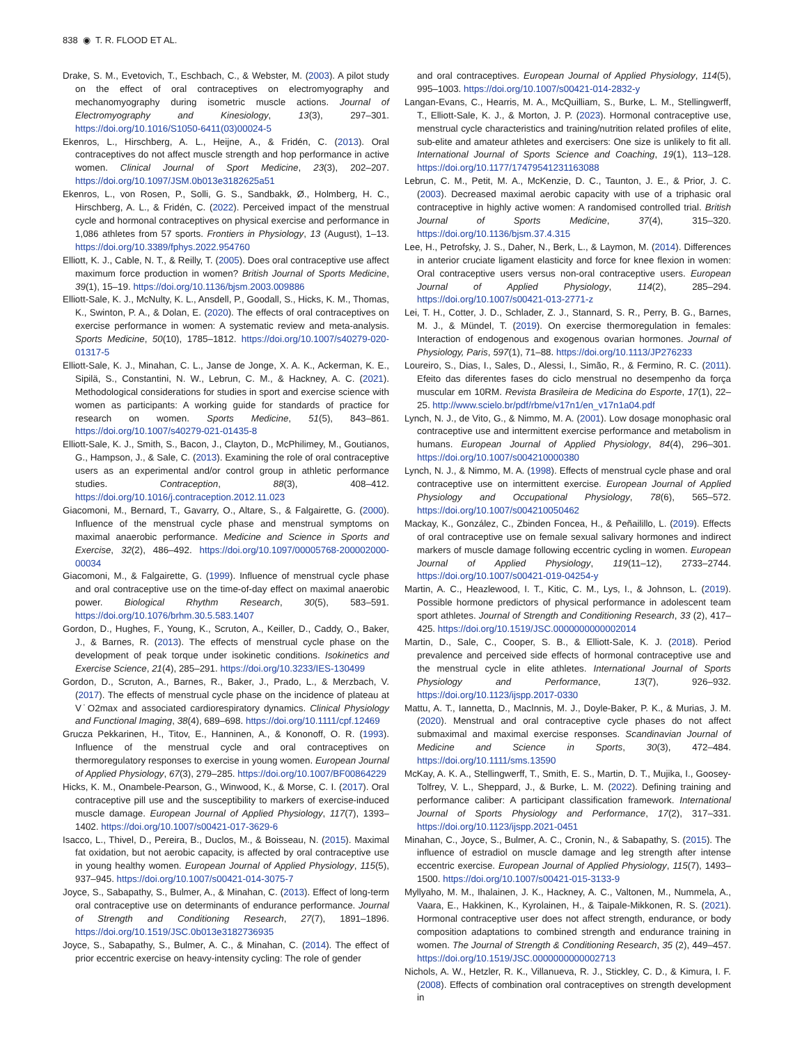838 ◉ T. R. FLOOD ET AL.
Drake, S. M., Evetovich, T., Eschbach, C., & Webster, M. (2003). A pilot study on the effect of oral contraceptives on electromyography and mechanomyography during isometric muscle actions. Journal of Electromyography and Kinesiology, 13(3), 297–301. https://doi.org/10.1016/S1050-6411(03)00024-5
Ekenros, L., Hirschberg, A. L., Heijne, A., & Fridén, C. (2013). Oral contraceptives do not affect muscle strength and hop performance in active women. Clinical Journal of Sport Medicine, 23(3), 202–207. https://doi.org/10.1097/JSM.0b013e3182625a51
Ekenros, L., von Rosen, P., Solli, G. S., Sandbakk, Ø., Holmberg, H. C., Hirschberg, A. L., & Fridén, C. (2022). Perceived impact of the menstrual cycle and hormonal contraceptives on physical exercise and performance in 1,086 athletes from 57 sports. Frontiers in Physiology, 13 (August), 1–13. https://doi.org/10.3389/fphys.2022.954760
Elliott, K. J., Cable, N. T., & Reilly, T. (2005). Does oral contraceptive use affect maximum force production in women? British Journal of Sports Medicine, 39(1), 15–19. https://doi.org/10.1136/bjsm.2003.009886
Elliott-Sale, K. J., McNulty, K. L., Ansdell, P., Goodall, S., Hicks, K. M., Thomas, K., Swinton, P. A., & Dolan, E. (2020). The effects of oral contraceptives on exercise performance in women: A systematic review and meta-analysis. Sports Medicine, 50(10), 1785–1812. https://doi.org/10.1007/s40279-020-01317-5
Elliott-Sale, K. J., Minahan, C. L., Janse de Jonge, X. A. K., Ackerman, K. E., Sipilä, S., Constantini, N. W., Lebrun, C. M., & Hackney, A. C. (2021). Methodological considerations for studies in sport and exercise science with women as participants: A working guide for standards of practice for research on women. Sports Medicine, 51(5), 843–861. https://doi.org/10.1007/s40279-021-01435-8
Elliott-Sale, K. J., Smith, S., Bacon, J., Clayton, D., McPhilimey, M., Goutianos, G., Hampson, J., & Sale, C. (2013). Examining the role of oral contraceptive users as an experimental and/or control group in athletic performance studies. Contraception, 88(3), 408–412. https://doi.org/10.1016/j.contraception.2012.11.023
Giacomoni, M., Bernard, T., Gavarry, O., Altare, S., & Falgairette, G. (2000). Influence of the menstrual cycle phase and menstrual symptoms on maximal anaerobic performance. Medicine and Science in Sports and Exercise, 32(2), 486–492. https://doi.org/10.1097/00005768-200002000-00034
Giacomoni, M., & Falgairette, G. (1999). Influence of menstrual cycle phase and oral contraceptive use on the time-of-day effect on maximal anaerobic power. Biological Rhythm Research, 30(5), 583–591. https://doi.org/10.1076/brhm.30.5.583.1407
Gordon, D., Hughes, F., Young, K., Scruton, A., Keiller, D., Caddy, O., Baker, J., & Barnes, R. (2013). The effects of menstrual cycle phase on the development of peak torque under isokinetic conditions. Isokinetics and Exercise Science, 21(4), 285–291. https://doi.org/10.3233/IES-130499
Gordon, D., Scruton, A., Barnes, R., Baker, J., Prado, L., & Merzbach, V. (2017). The effects of menstrual cycle phase on the incidence of plateau at V˙O2max and associated cardiorespiratory dynamics. Clinical Physiology and Functional Imaging, 38(4), 689–698. https://doi.org/10.1111/cpf.12469
Grucza Pekkarinen, H., Titov, E., Hanninen, A., & Kononoff, O. R. (1993). Influence of the menstrual cycle and oral contraceptives on thermoregulatory responses to exercise in young women. European Journal of Applied Physiology, 67(3), 279–285. https://doi.org/10.1007/BF00864229
Hicks, K. M., Onambele-Pearson, G., Winwood, K., & Morse, C. I. (2017). Oral contraceptive pill use and the susceptibility to markers of exercise-induced muscle damage. European Journal of Applied Physiology, 117(7), 1393–1402. https://doi.org/10.1007/s00421-017-3629-6
Isacco, L., Thivel, D., Pereira, B., Duclos, M., & Boisseau, N. (2015). Maximal fat oxidation, but not aerobic capacity, is affected by oral contraceptive use in young healthy women. European Journal of Applied Physiology, 115(5), 937–945. https://doi.org/10.1007/s00421-014-3075-7
Joyce, S., Sabapathy, S., Bulmer, A., & Minahan, C. (2013). Effect of long-term oral contraceptive use on determinants of endurance performance. Journal of Strength and Conditioning Research, 27(7), 1891–1896. https://doi.org/10.1519/JSC.0b013e3182736935
Joyce, S., Sabapathy, S., Bulmer, A. C., & Minahan, C. (2014). The effect of prior eccentric exercise on heavy-intensity cycling: The role of gender
and oral contraceptives. European Journal of Applied Physiology, 114(5), 995–1003. https://doi.org/10.1007/s00421-014-2832-y
Langan-Evans, C., Hearris, M. A., McQuilliam, S., Burke, L. M., Stellingwerff, T., Elliott-Sale, K. J., & Morton, J. P. (2023). Hormonal contraceptive use, menstrual cycle characteristics and training/nutrition related profiles of elite, sub-elite and amateur athletes and exercisers: One size is unlikely to fit all. International Journal of Sports Science and Coaching, 19(1), 113–128. https://doi.org/10.1177/17479541231163088
Lebrun, C. M., Petit, M. A., McKenzie, D. C., Taunton, J. E., & Prior, J. C. (2003). Decreased maximal aerobic capacity with use of a triphasic oral contraceptive in highly active women: A randomised controlled trial. British Journal of Sports Medicine, 37(4), 315–320. https://doi.org/10.1136/bjsm.37.4.315
Lee, H., Petrofsky, J. S., Daher, N., Berk, L., & Laymon, M. (2014). Differences in anterior cruciate ligament elasticity and force for knee flexion in women: Oral contraceptive users versus non-oral contraceptive users. European Journal of Applied Physiology, 114(2), 285–294. https://doi.org/10.1007/s00421-013-2771-z
Lei, T. H., Cotter, J. D., Schlader, Z. J., Stannard, S. R., Perry, B. G., Barnes, M. J., & Mündel, T. (2019). On exercise thermoregulation in females: Interaction of endogenous and exogenous ovarian hormones. Journal of Physiology, Paris, 597(1), 71–88. https://doi.org/10.1113/JP276233
Loureiro, S., Dias, I., Sales, D., Alessi, I., Simão, R., & Fermino, R. C. (2011). Efeito das diferentes fases do ciclo menstrual no desempenho da força muscular em 10RM. Revista Brasileira de Medicina do Esporte, 17(1), 22–25. http://www.scielo.br/pdf/rbme/v17n1/en_v17n1a04.pdf
Lynch, N. J., de Vito, G., & Nimmo, M. A. (2001). Low dosage monophasic oral contraceptive use and intermittent exercise performance and metabolism in humans. European Journal of Applied Physiology, 84(4), 296–301. https://doi.org/10.1007/s004210000380
Lynch, N. J., & Nimmo, M. A. (1998). Effects of menstrual cycle phase and oral contraceptive use on intermittent exercise. European Journal of Applied Physiology and Occupational Physiology, 78(6), 565–572. https://doi.org/10.1007/s004210050462
Mackay, K., González, C., Zbinden Foncea, H., & Peñailillo, L. (2019). Effects of oral contraceptive use on female sexual salivary hormones and indirect markers of muscle damage following eccentric cycling in women. European Journal of Applied Physiology, 119(11–12), 2733–2744. https://doi.org/10.1007/s00421-019-04254-y
Martin, A. C., Heazlewood, I. T., Kitic, C. M., Lys, I., & Johnson, L. (2019). Possible hormone predictors of physical performance in adolescent team sport athletes. Journal of Strength and Conditioning Research, 33 (2), 417–425. https://doi.org/10.1519/JSC.0000000000002014
Martin, D., Sale, C., Cooper, S. B., & Elliott-Sale, K. J. (2018). Period prevalence and perceived side effects of hormonal contraceptive use and the menstrual cycle in elite athletes. International Journal of Sports Physiology and Performance, 13(7), 926–932. https://doi.org/10.1123/ijspp.2017-0330
Mattu, A. T., Iannetta, D., MacInnis, M. J., Doyle-Baker, P. K., & Murias, J. M. (2020). Menstrual and oral contraceptive cycle phases do not affect submaximal and maximal exercise responses. Scandinavian Journal of Medicine and Science in Sports, 30(3), 472–484. https://doi.org/10.1111/sms.13590
McKay, A. K. A., Stellingwerff, T., Smith, E. S., Martin, D. T., Mujika, I., Goosey-Tolfrey, V. L., Sheppard, J., & Burke, L. M. (2022). Defining training and performance caliber: A participant classification framework. International Journal of Sports Physiology and Performance, 17(2), 317–331. https://doi.org/10.1123/ijspp.2021-0451
Minahan, C., Joyce, S., Bulmer, A. C., Cronin, N., & Sabapathy, S. (2015). The influence of estradiol on muscle damage and leg strength after intense eccentric exercise. European Journal of Applied Physiology, 115(7), 1493–1500. https://doi.org/10.1007/s00421-015-3133-9
Myllyaho, M. M., Ihalainen, J. K., Hackney, A. C., Valtonen, M., Nummela, A., Vaara, E., Hakkinen, K., Kyrolainen, H., & Taipale-Mikkonen, R. S. (2021). Hormonal contraceptive user does not affect strength, endurance, or body composition adaptations to combined strength and endurance training in women. The Journal of Strength & Conditioning Research, 35 (2), 449–457. https://doi.org/10.1519/JSC.0000000000002713
Nichols, A. W., Hetzler, R. K., Villanueva, R. J., Stickley, C. D., & Kimura, I. F. (2008). Effects of combination oral contraceptives on strength development in